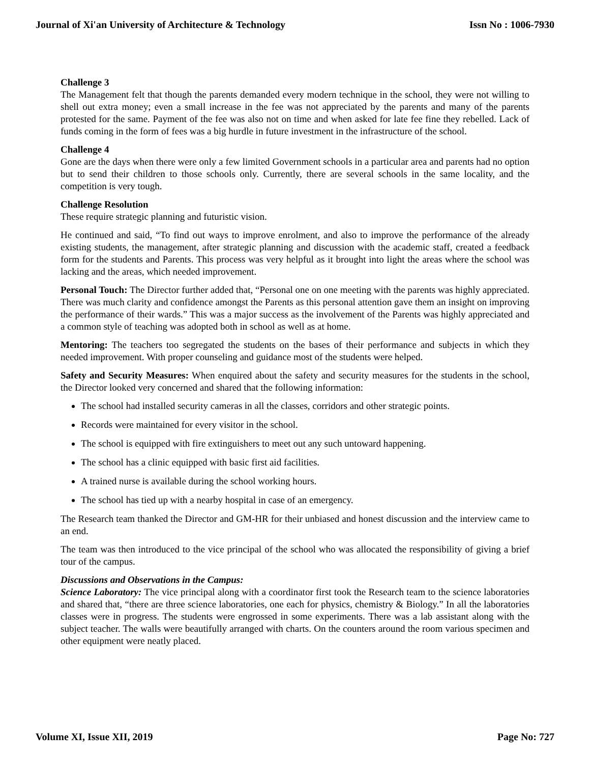Journal of Xi'an University of Architecture & Technology Issn No : 1006-7930
Challenge 3
The Management felt that though the parents demanded every modern technique in the school, they were not willing to shell out extra money; even a small increase in the fee was not appreciated by the parents and many of the parents protested for the same. Payment of the fee was also not on time and when asked for late fee fine they rebelled. Lack of funds coming in the form of fees was a big hurdle in future investment in the infrastructure of the school.
Challenge 4
Gone are the days when there were only a few limited Government schools in a particular area and parents had no option but to send their children to those schools only. Currently, there are several schools in the same locality, and the competition is very tough.
Challenge Resolution
These require strategic planning and futuristic vision.
He continued and said, “To find out ways to improve enrolment, and also to improve the performance of the already existing students, the management, after strategic planning and discussion with the academic staff, created a feedback form for the students and Parents. This process was very helpful as it brought into light the areas where the school was lacking and the areas, which needed improvement.
Personal Touch: The Director further added that, “Personal one on one meeting with the parents was highly appreciated. There was much clarity and confidence amongst the Parents as this personal attention gave them an insight on improving the performance of their wards.” This was a major success as the involvement of the Parents was highly appreciated and a common style of teaching was adopted both in school as well as at home.
Mentoring: The teachers too segregated the students on the bases of their performance and subjects in which they needed improvement. With proper counseling and guidance most of the students were helped.
Safety and Security Measures: When enquired about the safety and security measures for the students in the school, the Director looked very concerned and shared that the following information:
The school had installed security cameras in all the classes, corridors and other strategic points.
Records were maintained for every visitor in the school.
The school is equipped with fire extinguishers to meet out any such untoward happening.
The school has a clinic equipped with basic first aid facilities.
A trained nurse is available during the school working hours.
The school has tied up with a nearby hospital in case of an emergency.
The Research team thanked the Director and GM-HR for their unbiased and honest discussion and the interview came to an end.
The team was then introduced to the vice principal of the school who was allocated the responsibility of giving a brief tour of the campus.
Discussions and Observations in the Campus:
Science Laboratory: The vice principal along with a coordinator first took the Research team to the science laboratories and shared that, “there are three science laboratories, one each for physics, chemistry & Biology.” In all the laboratories classes were in progress. The students were engrossed in some experiments. There was a lab assistant along with the subject teacher. The walls were beautifully arranged with charts. On the counters around the room various specimen and other equipment were neatly placed.
Volume XI, Issue XII, 2019 Page No: 727